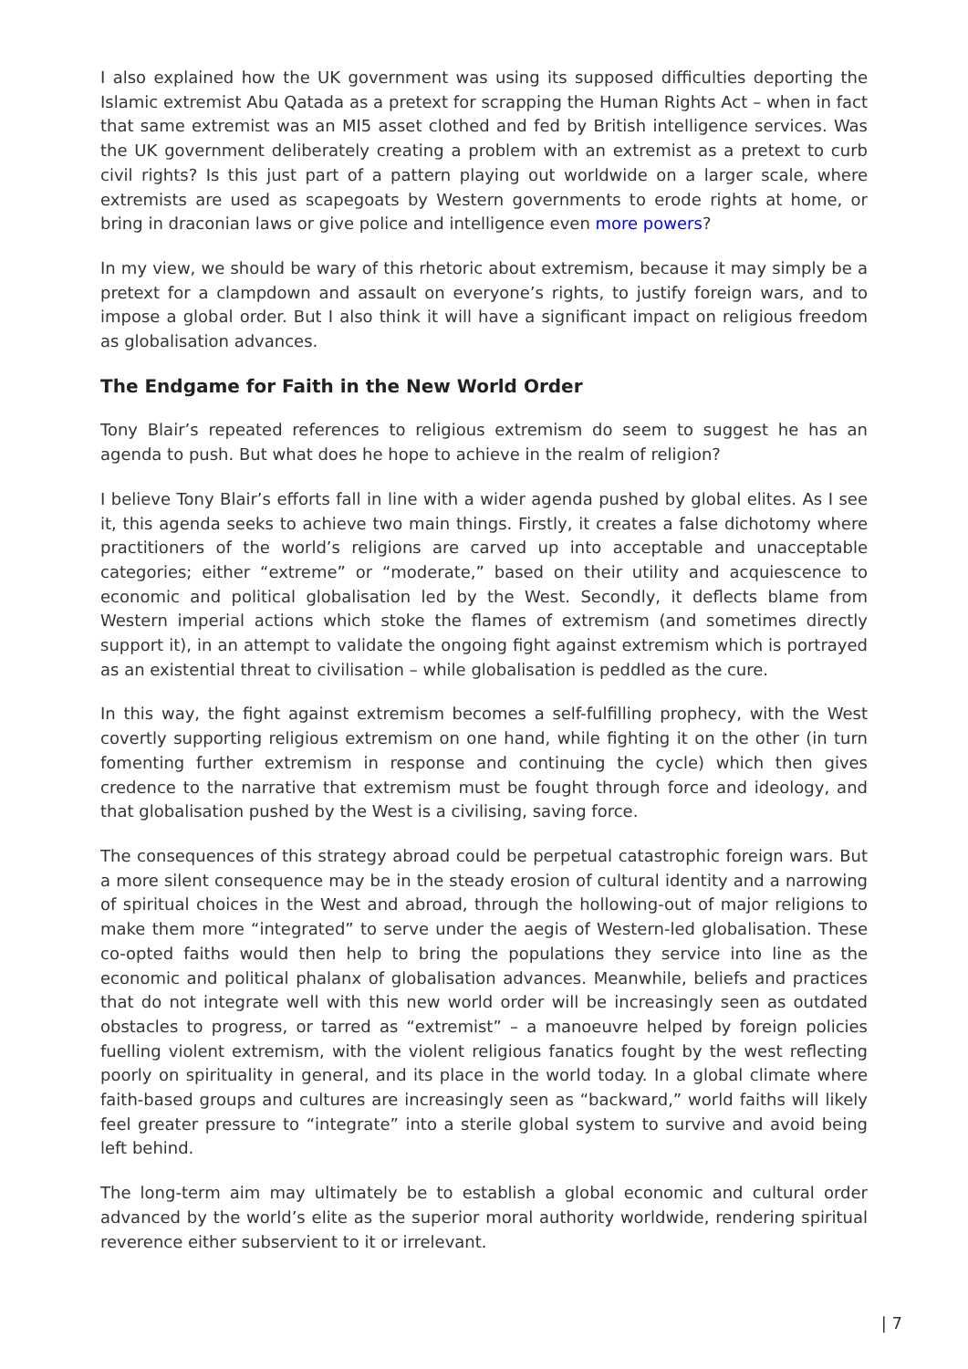I also explained how the UK government was using its supposed difficulties deporting the Islamic extremist Abu Qatada as a pretext for scrapping the Human Rights Act – when in fact that same extremist was an MI5 asset clothed and fed by British intelligence services. Was the UK government deliberately creating a problem with an extremist as a pretext to curb civil rights? Is this just part of a pattern playing out worldwide on a larger scale, where extremists are used as scapegoats by Western governments to erode rights at home, or bring in draconian laws or give police and intelligence even more powers?
In my view, we should be wary of this rhetoric about extremism, because it may simply be a pretext for a clampdown and assault on everyone’s rights, to justify foreign wars, and to impose a global order. But I also think it will have a significant impact on religious freedom as globalisation advances.
The Endgame for Faith in the New World Order
Tony Blair’s repeated references to religious extremism do seem to suggest he has an agenda to push. But what does he hope to achieve in the realm of religion?
I believe Tony Blair’s efforts fall in line with a wider agenda pushed by global elites. As I see it, this agenda seeks to achieve two main things. Firstly, it creates a false dichotomy where practitioners of the world’s religions are carved up into acceptable and unacceptable categories; either “extreme” or “moderate,” based on their utility and acquiescence to economic and political globalisation led by the West. Secondly, it deflects blame from Western imperial actions which stoke the flames of extremism (and sometimes directly support it), in an attempt to validate the ongoing fight against extremism which is portrayed as an existential threat to civilisation – while globalisation is peddled as the cure.
In this way, the fight against extremism becomes a self-fulfilling prophecy, with the West covertly supporting religious extremism on one hand, while fighting it on the other (in turn fomenting further extremism in response and continuing the cycle) which then gives credence to the narrative that extremism must be fought through force and ideology, and that globalisation pushed by the West is a civilising, saving force.
The consequences of this strategy abroad could be perpetual catastrophic foreign wars. But a more silent consequence may be in the steady erosion of cultural identity and a narrowing of spiritual choices in the West and abroad, through the hollowing-out of major religions to make them more “integrated” to serve under the aegis of Western-led globalisation. These co-opted faiths would then help to bring the populations they service into line as the economic and political phalanx of globalisation advances. Meanwhile, beliefs and practices that do not integrate well with this new world order will be increasingly seen as outdated obstacles to progress, or tarred as “extremist” – a manoeuvre helped by foreign policies fuelling violent extremism, with the violent religious fanatics fought by the west reflecting poorly on spirituality in general, and its place in the world today. In a global climate where faith-based groups and cultures are increasingly seen as “backward,” world faiths will likely feel greater pressure to “integrate” into a sterile global system to survive and avoid being left behind.
The long-term aim may ultimately be to establish a global economic and cultural order advanced by the world’s elite as the superior moral authority worldwide, rendering spiritual reverence either subservient to it or irrelevant.
| 7